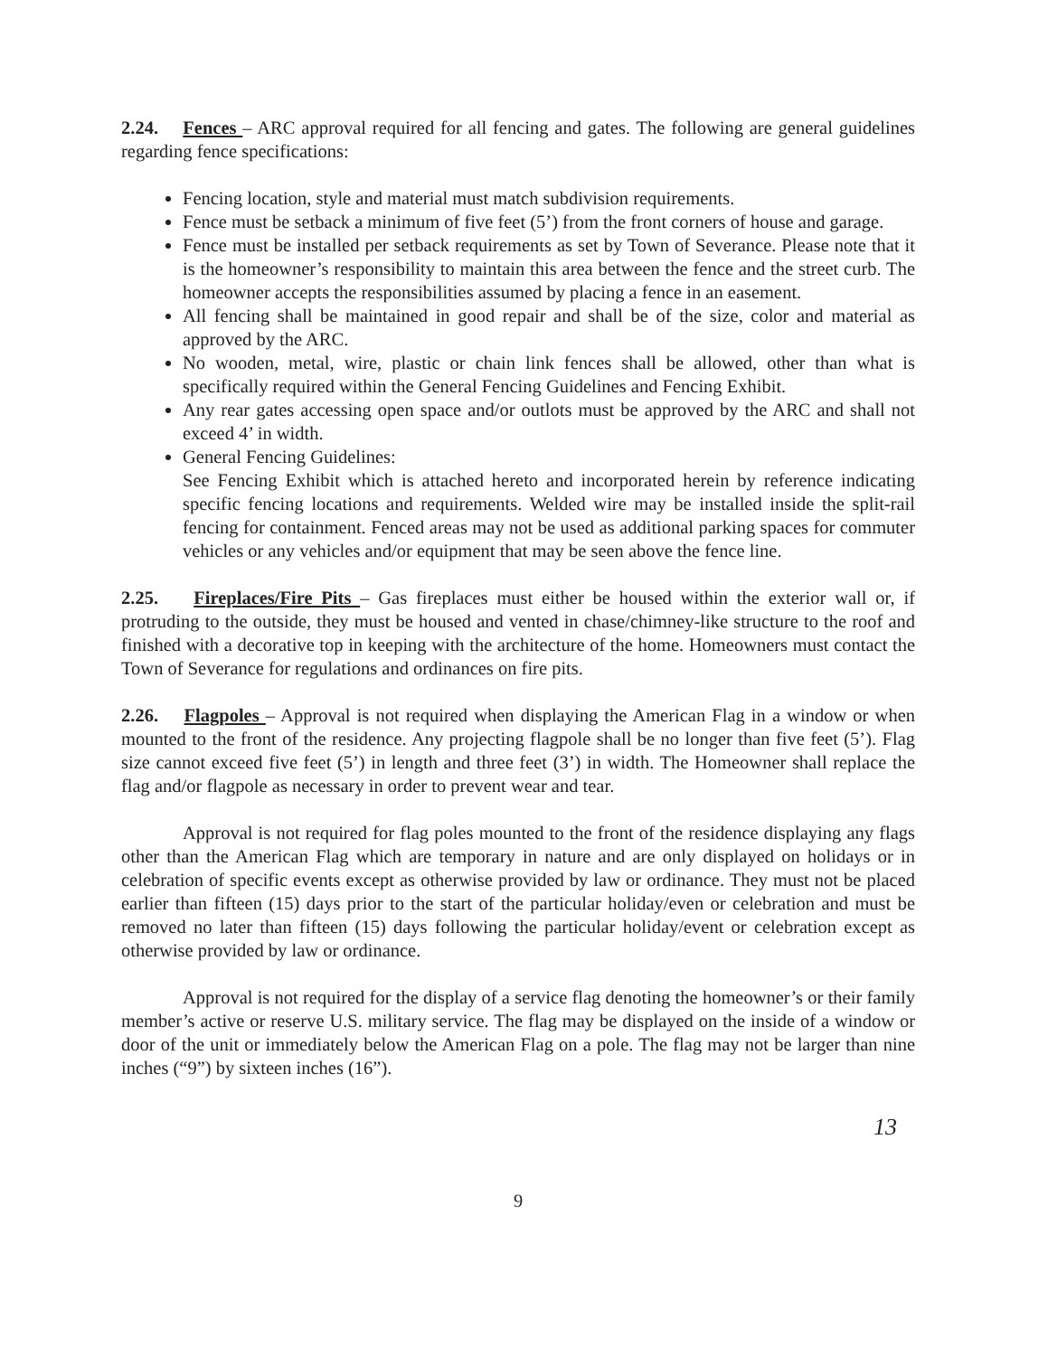2.24. Fences – ARC approval required for all fencing and gates. The following are general guidelines regarding fence specifications:
Fencing location, style and material must match subdivision requirements.
Fence must be setback a minimum of five feet (5’) from the front corners of house and garage.
Fence must be installed per setback requirements as set by Town of Severance. Please note that it is the homeowner’s responsibility to maintain this area between the fence and the street curb. The homeowner accepts the responsibilities assumed by placing a fence in an easement.
All fencing shall be maintained in good repair and shall be of the size, color and material as approved by the ARC.
No wooden, metal, wire, plastic or chain link fences shall be allowed, other than what is specifically required within the General Fencing Guidelines and Fencing Exhibit.
Any rear gates accessing open space and/or outlots must be approved by the ARC and shall not exceed 4’ in width.
General Fencing Guidelines:
See Fencing Exhibit which is attached hereto and incorporated herein by reference indicating specific fencing locations and requirements. Welded wire may be installed inside the split-rail fencing for containment. Fenced areas may not be used as additional parking spaces for commuter vehicles or any vehicles and/or equipment that may be seen above the fence line.
2.25. Fireplaces/Fire Pits – Gas fireplaces must either be housed within the exterior wall or, if protruding to the outside, they must be housed and vented in chase/chimney-like structure to the roof and finished with a decorative top in keeping with the architecture of the home. Homeowners must contact the Town of Severance for regulations and ordinances on fire pits.
2.26. Flagpoles – Approval is not required when displaying the American Flag in a window or when mounted to the front of the residence. Any projecting flagpole shall be no longer than five feet (5’). Flag size cannot exceed five feet (5’) in length and three feet (3’) in width. The Homeowner shall replace the flag and/or flagpole as necessary in order to prevent wear and tear.
Approval is not required for flag poles mounted to the front of the residence displaying any flags other than the American Flag which are temporary in nature and are only displayed on holidays or in celebration of specific events except as otherwise provided by law or ordinance. They must not be placed earlier than fifteen (15) days prior to the start of the particular holiday/even or celebration and must be removed no later than fifteen (15) days following the particular holiday/event or celebration except as otherwise provided by law or ordinance.
Approval is not required for the display of a service flag denoting the homeowner’s or their family member’s active or reserve U.S. military service. The flag may be displayed on the inside of a window or door of the unit or immediately below the American Flag on a pole. The flag may not be larger than nine inches (“9”) by sixteen inches (16”).
13
9